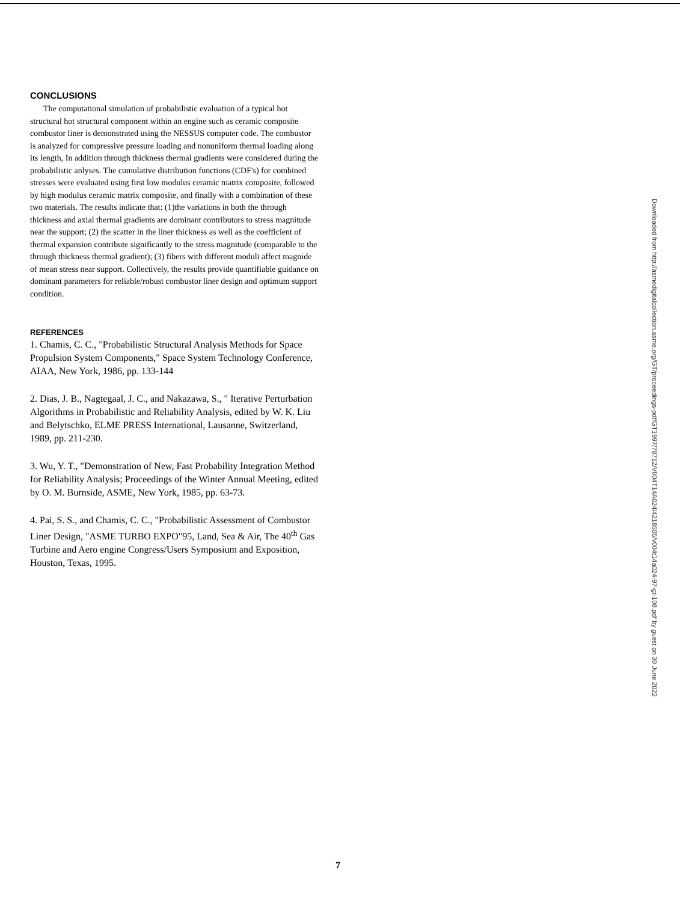CONCLUSIONS
The computational simulation of probabilistic evaluation of a typical hot structural hot structural component within an engine such as ceramic composite combustor liner is demonstrated using the NESSUS computer code. The combustor is analyzed for compressive pressure loading and nonuniform thermal loading along its length, In addition through thickness thermal gradients were considered during the probabilistic anlyses. The cumulative distribution functions (CDF's) for combined stresses were evaluated using first low modulus ceramic matrix composite, followed by high modulus ceramic matrix composite, and finally with a combination of these two materials. The results indicate that: (1)the variations in both the through thickness and axial thermal gradients are dominant contributors to stress magnitude near the support; (2) the scatter in the liner thickness as well as the coefficient of thermal expansion contribute significantly to the stress magnitude (comparable to the through thickness thermal gradient); (3) fibers with different moduli affect magnide of mean stress near support. Collectively, the results provide quantifiable guidance on dominant parameters for reliable/robust combustor liner design and optimum support condition.
REFERENCES
1. Chamis, C. C., "Probabilistic Structural Analysis Methods for Space Propulsion System Components," Space System Technology Conference, AIAA, New York, 1986, pp. 133-144
2. Dias, J. B., Nagtegaal, J. C., and Nakazawa, S., " Iterative Perturbation Algorithms in Probabilistic and Reliability Analysis, edited by W. K. Liu and Belytschko, ELME PRESS International, Lausanne, Switzerland, 1989, pp. 211-230.
3. Wu, Y. T., "Demonstration of New, Fast Probability Integration Method for Reliability Analysis; Proceedings of the Winter Annual Meeting, edited by O. M. Burnside, ASME, New York, 1985, pp. 63-73.
4. Pai, S. S., and Chamis, C. C., "Probabilistic Assessment of Combustor Liner Design, "ASME TURBO EXPO"95, Land, Sea & Air, The 40<sup>th</sup> Gas Turbine and Aero engine Congress/Users Symposium and Exposition, Houston, Texas, 1995.
Downloaded from http://asmedigitalcollection.asme.org/GT/proceedings-pdf/GT1997/78712/V004T14A024/4218505/v004t14a024-97-gt-108.pdf by guest on 30 June 2022
7